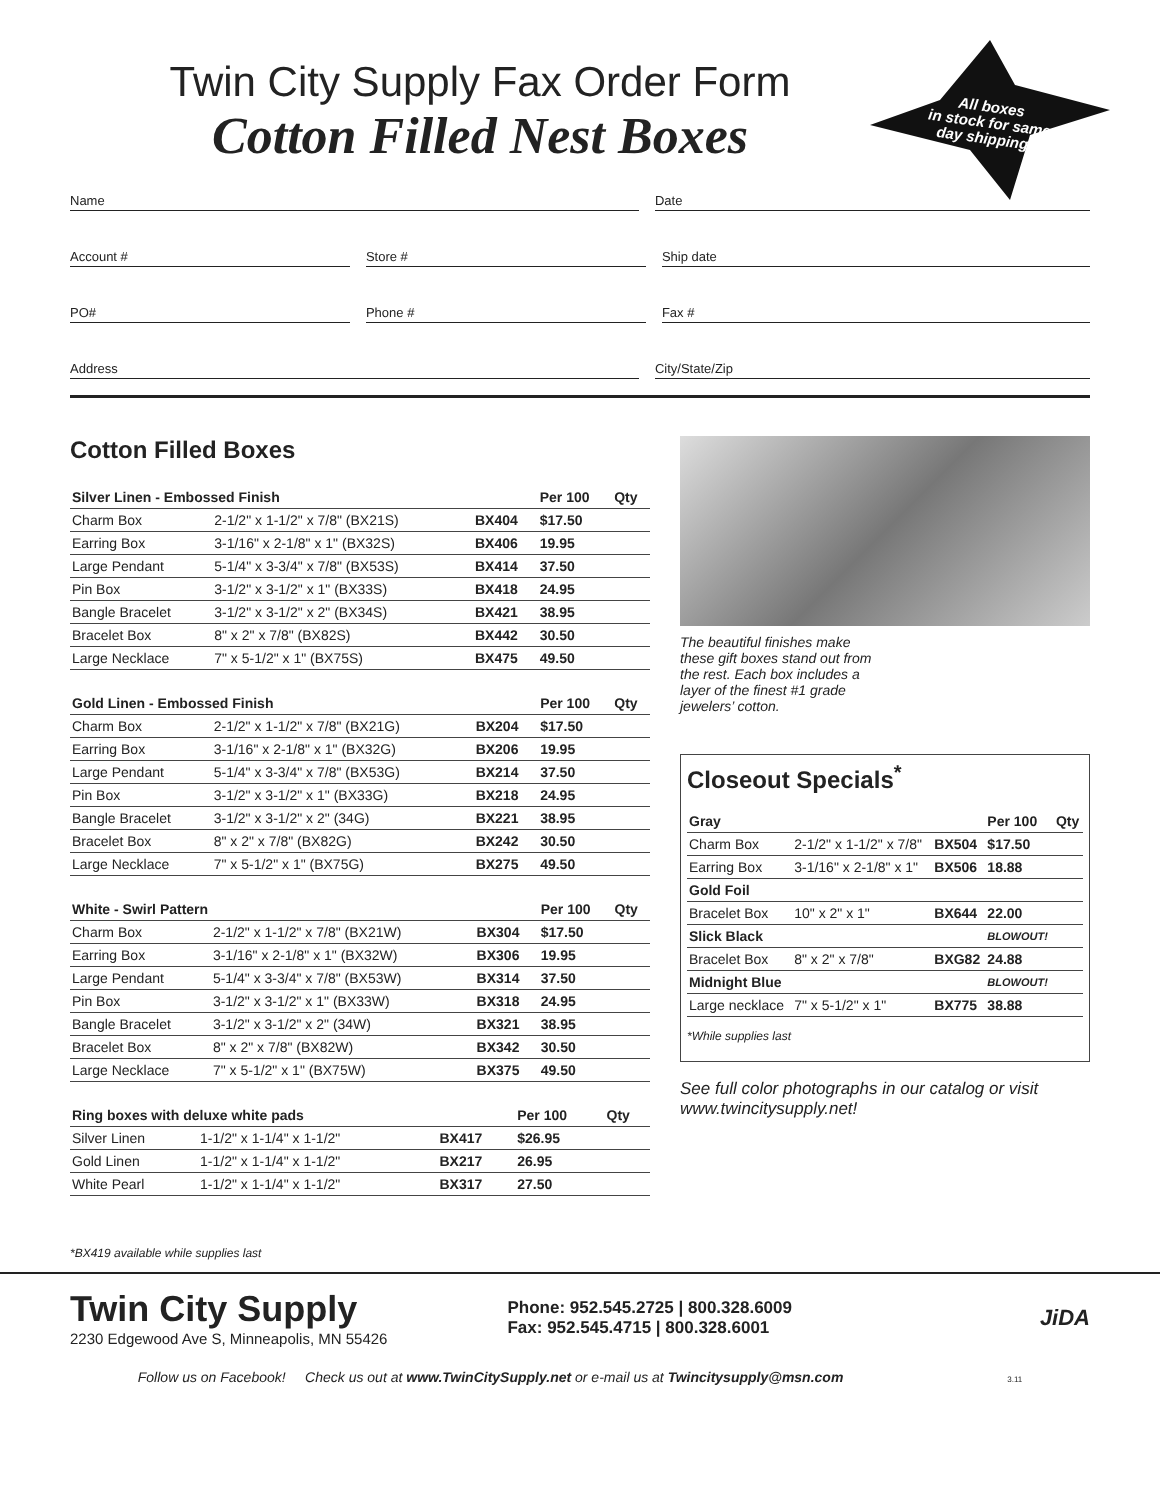Twin City Supply Fax Order Form
Cotton Filled Nest Boxes
All boxes in stock for same day shipping!!
Name Date
Account # Store # Ship date
PO# Phone # Fax #
Address City/State/Zip
Cotton Filled Boxes
| Silver Linen - Embossed Finish | | | Per 100 | Qty |
| --- | --- | --- | --- | --- |
| Charm Box | 2-1/2" x 1-1/2" x 7/8" (BX21S) | BX404 | $17.50 | |
| Earring Box | 3-1/16" x 2-1/8" x 1" (BX32S) | BX406 | 19.95 | |
| Large Pendant | 5-1/4" x 3-3/4" x 7/8" (BX53S) | BX414 | 37.50 | |
| Pin Box | 3-1/2" x 3-1/2" x 1" (BX33S) | BX418 | 24.95 | |
| Bangle Bracelet | 3-1/2" x 3-1/2" x 2" (BX34S) | BX421 | 38.95 | |
| Bracelet Box | 8" x 2" x 7/8" (BX82S) | BX442 | 30.50 | |
| Large Necklace | 7" x 5-1/2" x 1" (BX75S) | BX475 | 49.50 | |
| Gold Linen - Embossed Finish | | | Per 100 | Qty |
| --- | --- | --- | --- | --- |
| Charm Box | 2-1/2" x 1-1/2" x 7/8" (BX21G) | BX204 | $17.50 | |
| Earring Box | 3-1/16" x 2-1/8" x 1" (BX32G) | BX206 | 19.95 | |
| Large Pendant | 5-1/4" x 3-3/4" x 7/8" (BX53G) | BX214 | 37.50 | |
| Pin Box | 3-1/2" x 3-1/2" x 1" (BX33G) | BX218 | 24.95 | |
| Bangle Bracelet | 3-1/2" x 3-1/2" x 2" (34G) | BX221 | 38.95 | |
| Bracelet Box | 8" x 2" x 7/8" (BX82G) | BX242 | 30.50 | |
| Large Necklace | 7" x 5-1/2" x 1" (BX75G) | BX275 | 49.50 | |
| White - Swirl Pattern | | | Per 100 | Qty |
| --- | --- | --- | --- | --- |
| Charm Box | 2-1/2" x 1-1/2" x 7/8" (BX21W) | BX304 | $17.50 | |
| Earring Box | 3-1/16" x 2-1/8" x 1" (BX32W) | BX306 | 19.95 | |
| Large Pendant | 5-1/4" x 3-3/4" x 7/8" (BX53W) | BX314 | 37.50 | |
| Pin Box | 3-1/2" x 3-1/2" x 1" (BX33W) | BX318 | 24.95 | |
| Bangle Bracelet | 3-1/2" x 3-1/2" x 2" (34W) | BX321 | 38.95 | |
| Bracelet Box | 8" x 2" x 7/8" (BX82W) | BX342 | 30.50 | |
| Large Necklace | 7" x 5-1/2" x 1" (BX75W) | BX375 | 49.50 | |
| Ring boxes with deluxe white pads | | | Per 100 | Qty |
| --- | --- | --- | --- | --- |
| Silver Linen | 1-1/2" x 1-1/4" x 1-1/2" | BX417 | $26.95 | |
| Gold Linen | 1-1/2" x 1-1/4" x 1-1/2" | BX217 | 26.95 | |
| White Pearl | 1-1/2" x 1-1/4" x 1-1/2" | BX317 | 27.50 | |
*BX419 available while supplies last
The beautiful finishes make these gift boxes stand out from the rest. Each box includes a layer of the finest #1 grade jewelers’ cotton.
Closeout Specials<sup>*</sup>
| Gray | | | Per 100 | Qty |
| --- | --- | --- | --- | --- |
| Charm Box | 2-1/2" x 1-1/2" x 7/8" | BX504 | $17.50 | |
| Earring Box | 3-1/16" x 2-1/8" x 1" | BX506 | 18.88 | |
| Gold Foil | | | | |
| Bracelet Box | 10" x 2" x 1" | BX644 | 22.00 | |
| Slick Black | | | BLOWOUT! | |
| Bracelet Box | 8" x 2" x 7/8" | BXG82 | 24.88 | |
| Midnight Blue | | | BLOWOUT! | |
| Large necklace | 7" x 5-1/2" x 1" | BX775 | 38.88 | |
*While supplies last
See full color photographs in our catalog or visit www.twincitysupply.net!
Twin City Supply
2230 Edgewood Ave S, Minneapolis, MN 55426
Phone: 952.545.2725 | 800.328.6009
Fax: 952.545.4715 | 800.328.6001
JiDA
Follow us on Facebook! Check us out at www.TwinCitySupply.net or e-mail us at Twincitysupply@msn.com 3.11